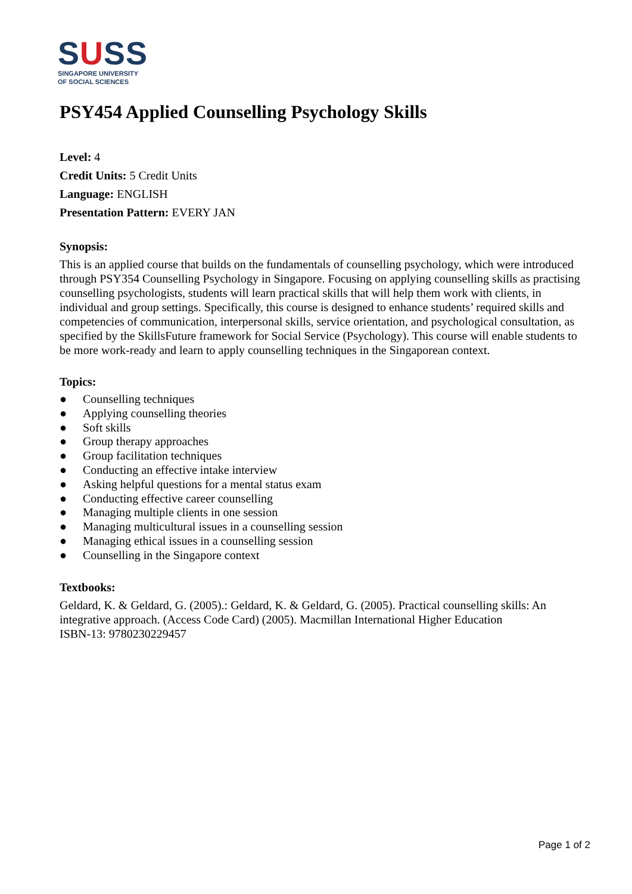SUSS
SINGAPORE UNIVERSITY
OF SOCIAL SCIENCES
PSY454 Applied Counselling Psychology Skills
Level: 4
Credit Units: 5 Credit Units
Language: ENGLISH
Presentation Pattern: EVERY JAN
Synopsis:
This is an applied course that builds on the fundamentals of counselling psychology, which were introduced through PSY354 Counselling Psychology in Singapore. Focusing on applying counselling skills as practising counselling psychologists, students will learn practical skills that will help them work with clients, in individual and group settings. Specifically, this course is designed to enhance students’ required skills and competencies of communication, interpersonal skills, service orientation, and psychological consultation, as specified by the SkillsFuture framework for Social Service (Psychology). This course will enable students to be more work-ready and learn to apply counselling techniques in the Singaporean context.
Topics:
● Counselling techniques
● Applying counselling theories
● Soft skills
● Group therapy approaches
● Group facilitation techniques
● Conducting an effective intake interview
● Asking helpful questions for a mental status exam
● Conducting effective career counselling
● Managing multiple clients in one session
● Managing multicultural issues in a counselling session
● Managing ethical issues in a counselling session
● Counselling in the Singapore context
Textbooks:
Geldard, K. & Geldard, G. (2005).: Geldard, K. & Geldard, G. (2005). Practical counselling skills: An integrative approach. (Access Code Card) (2005). Macmillan International Higher Education
ISBN-13: 9780230229457
Page 1 of 2